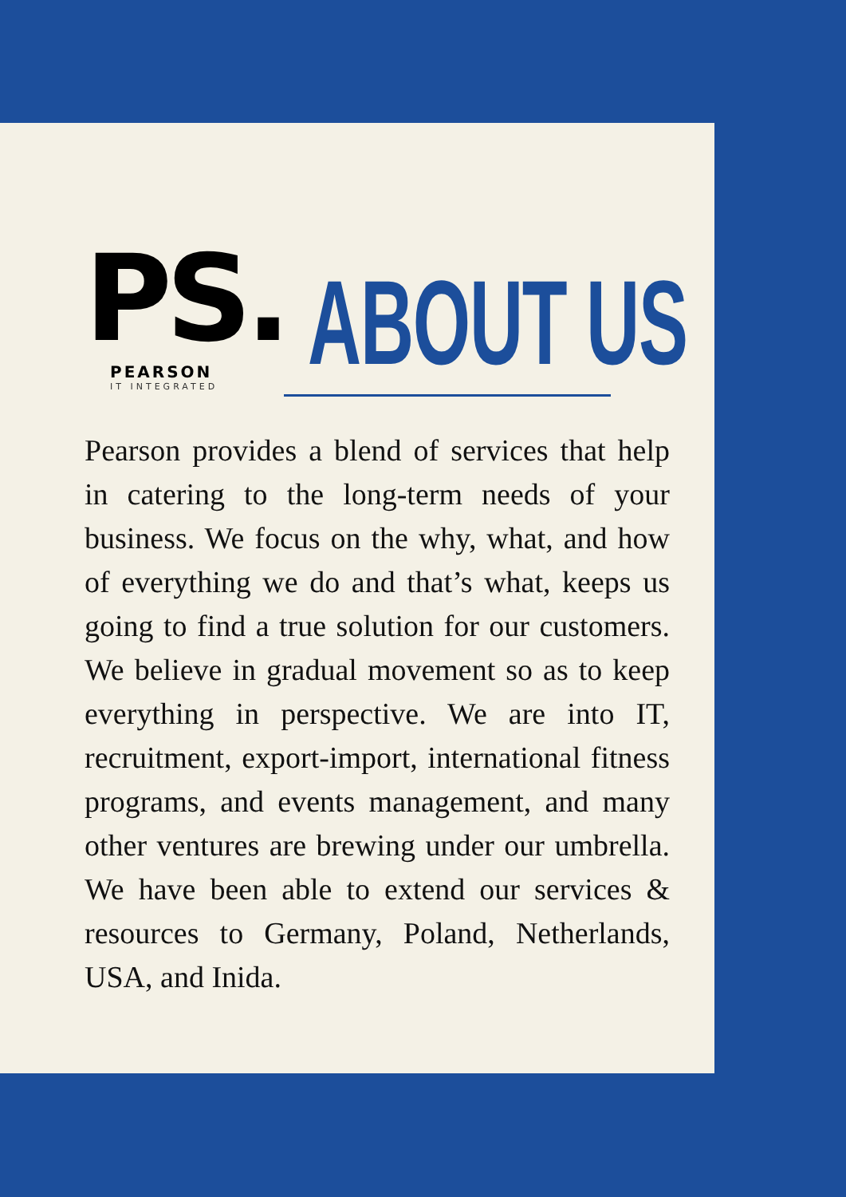PS.
PEARSON
IT INTEGRATED
ABOUT US
Pearson provides a blend of services that help in catering to the long-term needs of your business. We focus on the why, what, and how of everything we do and that’s what, keeps us going to find a true solution for our customers. We believe in gradual movement so as to keep everything in perspective. We are into IT, recruitment, export-import, international fitness programs, and events management, and many other ventures are brewing under our umbrella. We have been able to extend our services & resources to Germany, Poland, Netherlands, USA, and Inida.